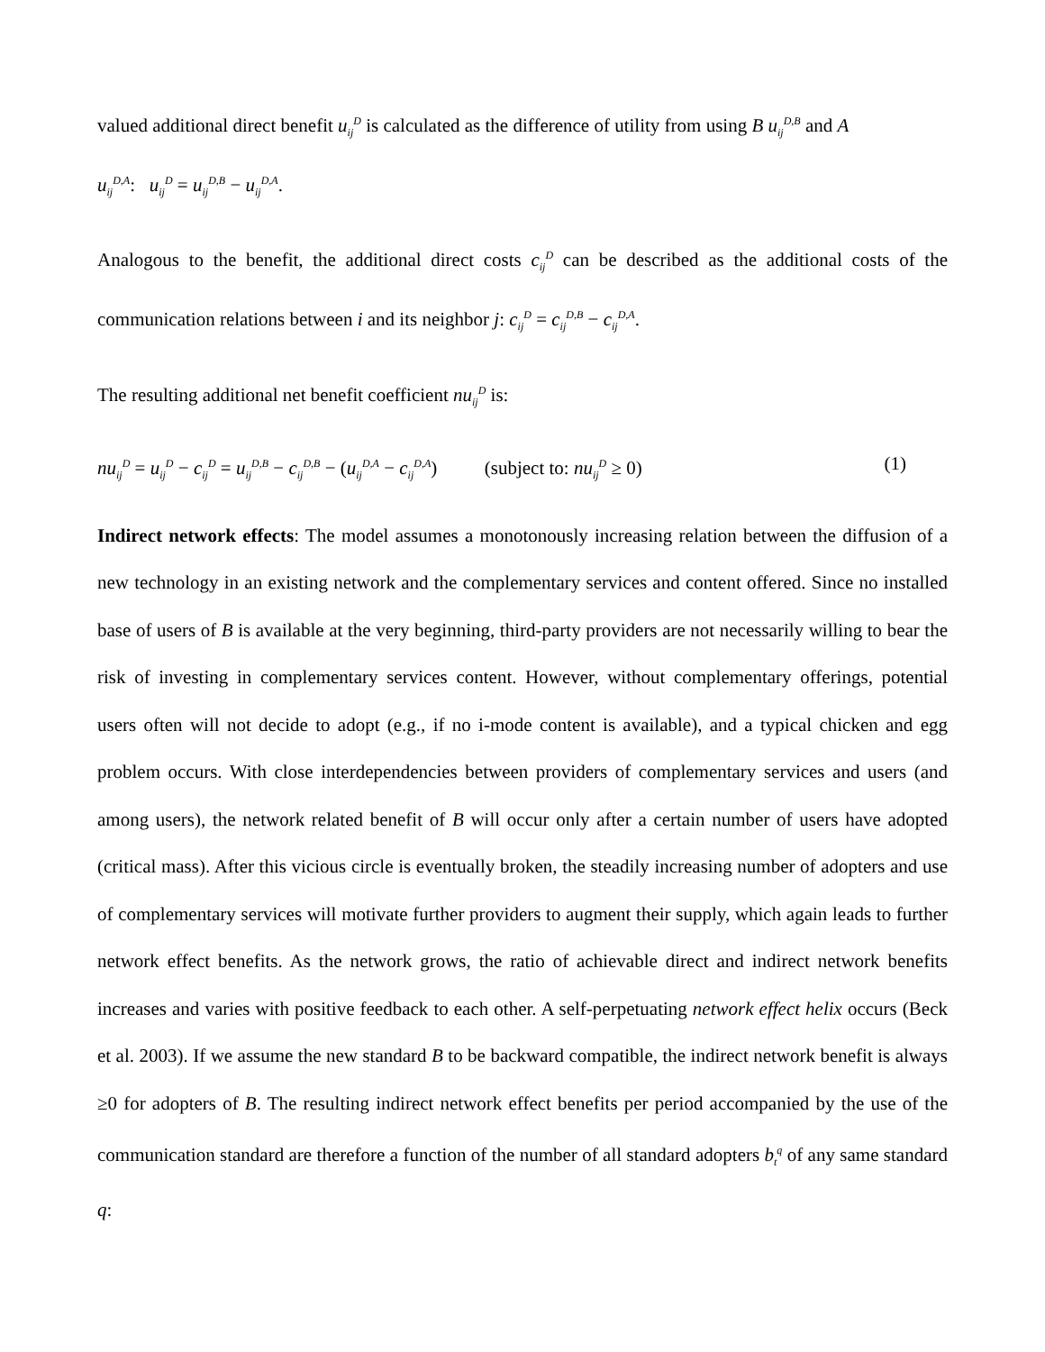valued additional direct benefit u<sub>ij</sub><sup>D</sup> is calculated as the difference of utility from using B u<sub>ij</sub><sup>D,B</sup> and A
u<sub>ij</sub><sup>D,A</sup>: u<sub>ij</sub><sup>D</sup> = u<sub>ij</sub><sup>D,B</sup> − u<sub>ij</sub><sup>D,A</sup>.
Analogous to the benefit, the additional direct costs c<sub>ij</sub><sup>D</sup> can be described as the additional costs of the communication relations between i and its neighbor j: c<sub>ij</sub><sup>D</sup> = c<sub>ij</sub><sup>D,B</sup> − c<sub>ij</sub><sup>D,A</sup>.
The resulting additional net benefit coefficient nu<sub>ij</sub><sup>D</sup> is:
nu<sub>ij</sub><sup>D</sup> = u<sub>ij</sub><sup>D</sup> − c<sub>ij</sub><sup>D</sup> = u<sub>ij</sub><sup>D,B</sup> − c<sub>ij</sub><sup>D,B</sup> − (u<sub>ij</sub><sup>D,A</sup> − c<sub>ij</sub><sup>D,A</sup>) (subject to: nu<sub>ij</sub><sup>D</sup> ≥ 0) (1)
Indirect network effects: The model assumes a monotonously increasing relation between the diffusion of a new technology in an existing network and the complementary services and content offered. Since no installed base of users of B is available at the very beginning, third-party providers are not necessarily willing to bear the risk of investing in complementary services content. However, without complementary offerings, potential users often will not decide to adopt (e.g., if no i-mode content is available), and a typical chicken and egg problem occurs. With close interdependencies between providers of complementary services and users (and among users), the network related benefit of B will occur only after a certain number of users have adopted (critical mass). After this vicious circle is eventually broken, the steadily increasing number of adopters and use of complementary services will motivate further providers to augment their supply, which again leads to further network effect benefits. As the network grows, the ratio of achievable direct and indirect network benefits increases and varies with positive feedback to each other. A self-perpetuating network effect helix occurs (Beck et al. 2003). If we assume the new standard B to be backward compatible, the indirect network benefit is always ≥0 for adopters of B. The resulting indirect network effect benefits per period accompanied by the use of the communication standard are therefore a function of the number of all standard adopters b<sub>t</sub><sup>q</sup> of any same standard q: